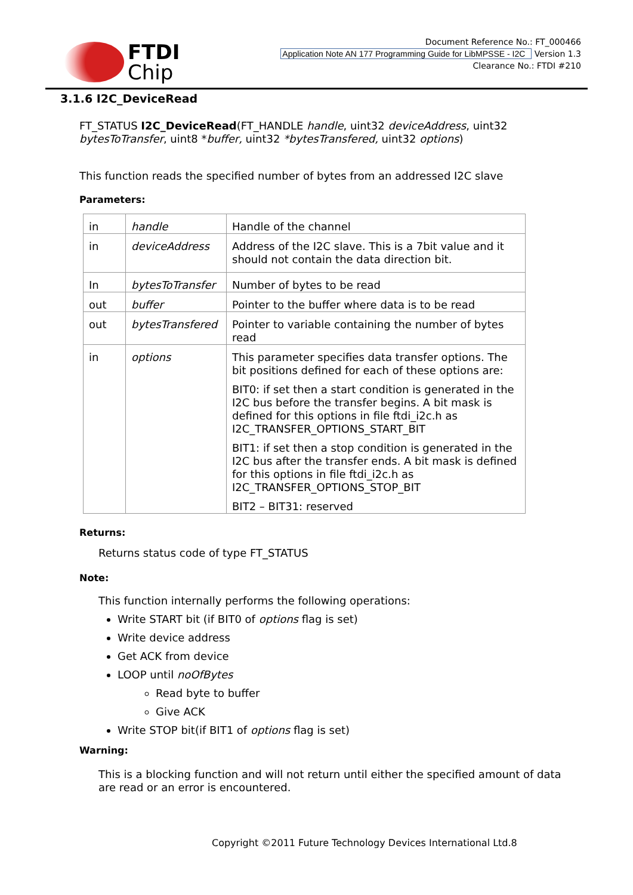FTDI
Chip
Document Reference No.: FT_000466
Application Note AN 177 Programming Guide for LibMPSSE - I2C Version 1.3
Clearance No.: FTDI #210
3.1.6 I2C_DeviceRead
FT_STATUS I2C_DeviceRead(FT_HANDLE handle, uint32 deviceAddress, uint32 bytesToTransfer, uint8 *buffer, uint32 *bytesTransfered, uint32 options)
This function reads the specified number of bytes from an addressed I2C slave
Parameters:
| in | handle | Handle of the channel |
| in | deviceAddress | Address of the I2C slave. This is a 7bit value and it should not contain the data direction bit. |
| In | bytesToTransfer | Number of bytes to be read |
| out | buffer | Pointer to the buffer where data is to be read |
| out | bytesTransfered | Pointer to variable containing the number of bytes read |
| in | options | This parameter specifies data transfer options. The bit positions defined for each of these options are: BIT0: if set then a start condition is generated in the I2C bus before the transfer begins. A bit mask is defined for this options in file ftdi_i2c.h as I2C_TRANSFER_OPTIONS_START_BIT BIT1: if set then a stop condition is generated in the I2C bus after the transfer ends. A bit mask is defined for this options in file ftdi_i2c.h as I2C_TRANSFER_OPTIONS_STOP_BIT BIT2 – BIT31: reserved |
Returns:
Returns status code of type FT_STATUS
Note:
This function internally performs the following operations:
Write START bit (if BIT0 of options flag is set)
Write device address
Get ACK from device
LOOP until noOfBytes
Read byte to buffer
Give ACK
Write STOP bit(if BIT1 of options flag is set)
Warning:
This is a blocking function and will not return until either the specified amount of data are read or an error is encountered.
Copyright ©2011 Future Technology Devices International Ltd.8